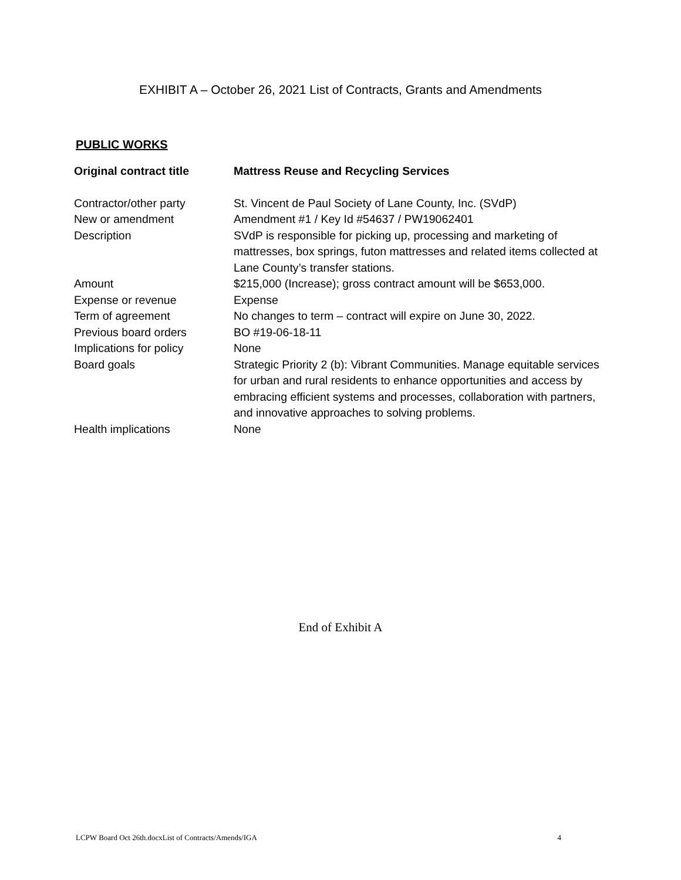EXHIBIT A – October 26, 2021 List of Contracts, Grants and Amendments
PUBLIC WORKS
| Original contract title | Mattress Reuse and Recycling Services |
| --- | --- |
| Contractor/other party | St. Vincent de Paul Society of Lane County, Inc. (SVdP) |
| New or amendment | Amendment #1 / Key Id #54637 / PW19062401 |
| Description | SVdP is responsible for picking up, processing and marketing of mattresses, box springs, futon mattresses and related items collected at Lane County’s transfer stations. |
| Amount | $215,000 (Increase); gross contract amount will be $653,000. |
| Expense or revenue | Expense |
| Term of agreement | No changes to term – contract will expire on June 30, 2022. |
| Previous board orders | BO #19-06-18-11 |
| Implications for policy | None |
| Board goals | Strategic Priority 2 (b): Vibrant Communities. Manage equitable services for urban and rural residents to enhance opportunities and access by embracing efficient systems and processes, collaboration with partners, and innovative approaches to solving problems. |
| Health implications | None |
End of Exhibit A
LCPW Board Oct 26th.docxList of Contracts/Amends/IGA 4